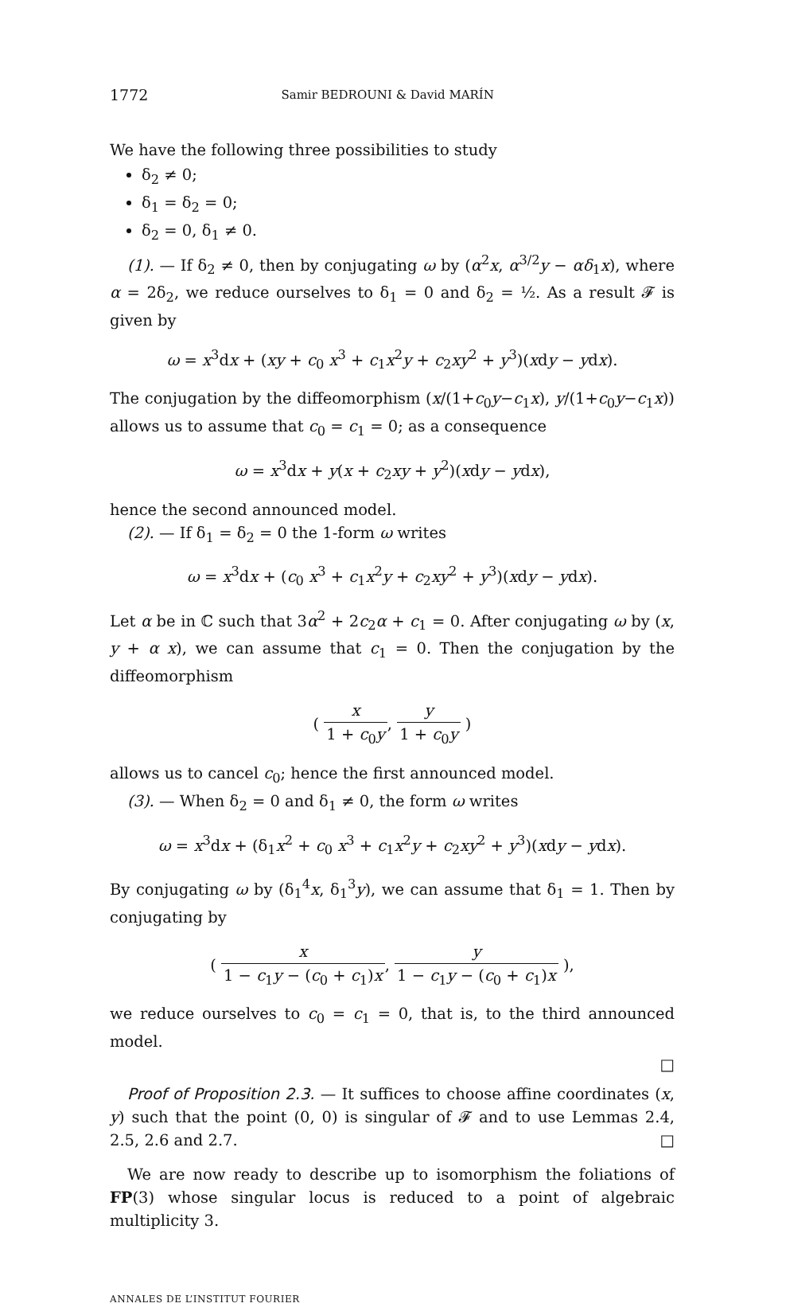1772 Samir BEDROUNI & David MARÍN
We have the following three possibilities to study
δ<sub>2</sub> ≠ 0;
δ<sub>1</sub> = δ<sub>2</sub> = 0;
δ<sub>2</sub> = 0, δ<sub>1</sub> ≠ 0.
(1). — If δ<sub>2</sub> ≠ 0, then by conjugating ω by (α<sup>2</sup>x, α<sup>3/2</sup>y − αδ<sub>1</sub>x), where α = 2δ<sub>2</sub>, we reduce ourselves to δ<sub>1</sub> = 0 and δ<sub>2</sub> = ½. As a result 𝓕 is given by
ω = x<sup>3</sup>dx + (xy + c<sub>0</sub> x<sup>3</sup> + c<sub>1</sub>x<sup>2</sup>y + c<sub>2</sub>xy<sup>2</sup> + y<sup>3</sup>)(xdy − ydx).
The conjugation by the diffeomorphism (x/(1+c<sub>0</sub>y−c<sub>1</sub>x), y/(1+c<sub>0</sub>y−c<sub>1</sub>x)) allows us to assume that c<sub>0</sub> = c<sub>1</sub> = 0; as a consequence
ω = x<sup>3</sup>dx + y(x + c<sub>2</sub>xy + y<sup>2</sup>)(xdy − ydx),
hence the second announced model.
(2). — If δ<sub>1</sub> = δ<sub>2</sub> = 0 the 1-form ω writes
ω = x<sup>3</sup>dx + (c<sub>0</sub> x<sup>3</sup> + c<sub>1</sub>x<sup>2</sup>y + c<sub>2</sub>xy<sup>2</sup> + y<sup>3</sup>)(xdy − ydx).
Let α be in ℂ such that 3α<sup>2</sup> + 2c<sub>2</sub>α + c<sub>1</sub> = 0. After conjugating ω by (x, y + α x), we can assume that c<sub>1</sub> = 0. Then the conjugation by the diffeomorphism
( x 1 + c<sub>0</sub>y, y 1 + c<sub>0</sub>y )
allows us to cancel c<sub>0</sub>; hence the first announced model.
(3). — When δ<sub>2</sub> = 0 and δ<sub>1</sub> ≠ 0, the form ω writes
ω = x<sup>3</sup>dx + (δ<sub>1</sub>x<sup>2</sup> + c<sub>0</sub> x<sup>3</sup> + c<sub>1</sub>x<sup>2</sup>y + c<sub>2</sub>xy<sup>2</sup> + y<sup>3</sup>)(xdy − ydx).
By conjugating ω by (δ<sub>1</sub><sup>4</sup>x, δ<sub>1</sub><sup>3</sup>y), we can assume that δ<sub>1</sub> = 1. Then by conjugating by
( x 1 − c<sub>1</sub>y − (c<sub>0</sub> + c<sub>1</sub>)x, y 1 − c<sub>1</sub>y − (c<sub>0</sub> + c<sub>1</sub>)x ),
we reduce ourselves to c<sub>0</sub> = c<sub>1</sub> = 0, that is, to the third announced model.
□
Proof of Proposition 2.3. — It suffices to choose affine coordinates (x, y) such that the point (0, 0) is singular of 𝓕 and to use Lemmas 2.4, 2.5, 2.6 and 2.7. □
We are now ready to describe up to isomorphism the foliations of FP(3) whose singular locus is reduced to a point of algebraic multiplicity 3.
ANNALES DE L’INSTITUT FOURIER